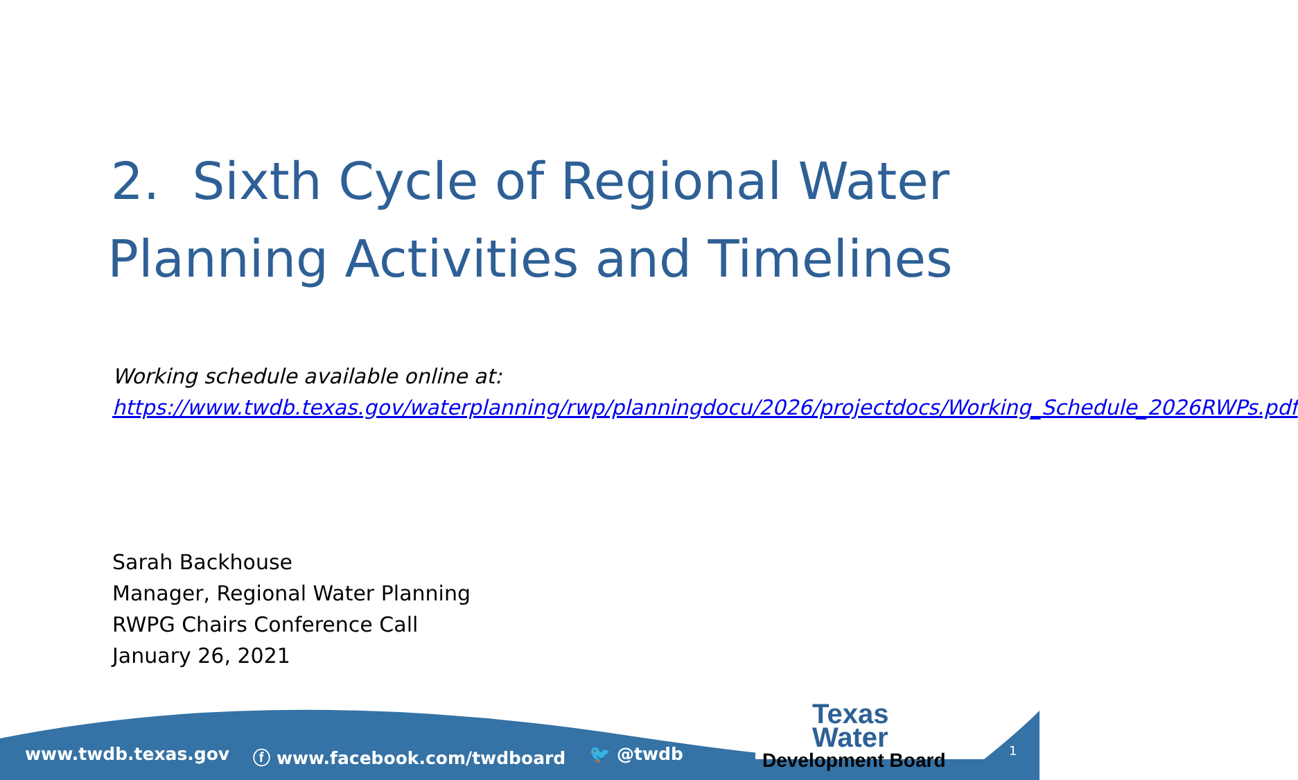2. Sixth Cycle of Regional Water
Planning Activities and Timelines
Working schedule available online at:
https://www.twdb.texas.gov/waterplanning/rwp/planningdocu/2026/projectdocs/Working_Schedule_2026RWPs.pdf
Sarah Backhouse
Manager, Regional Water Planning
RWPG Chairs Conference Call
January 26, 2021
www.twdb.texas.gov ⓕ www.facebook.com/twdboard 🐦 @twdb
Texas Water
Development Board
1